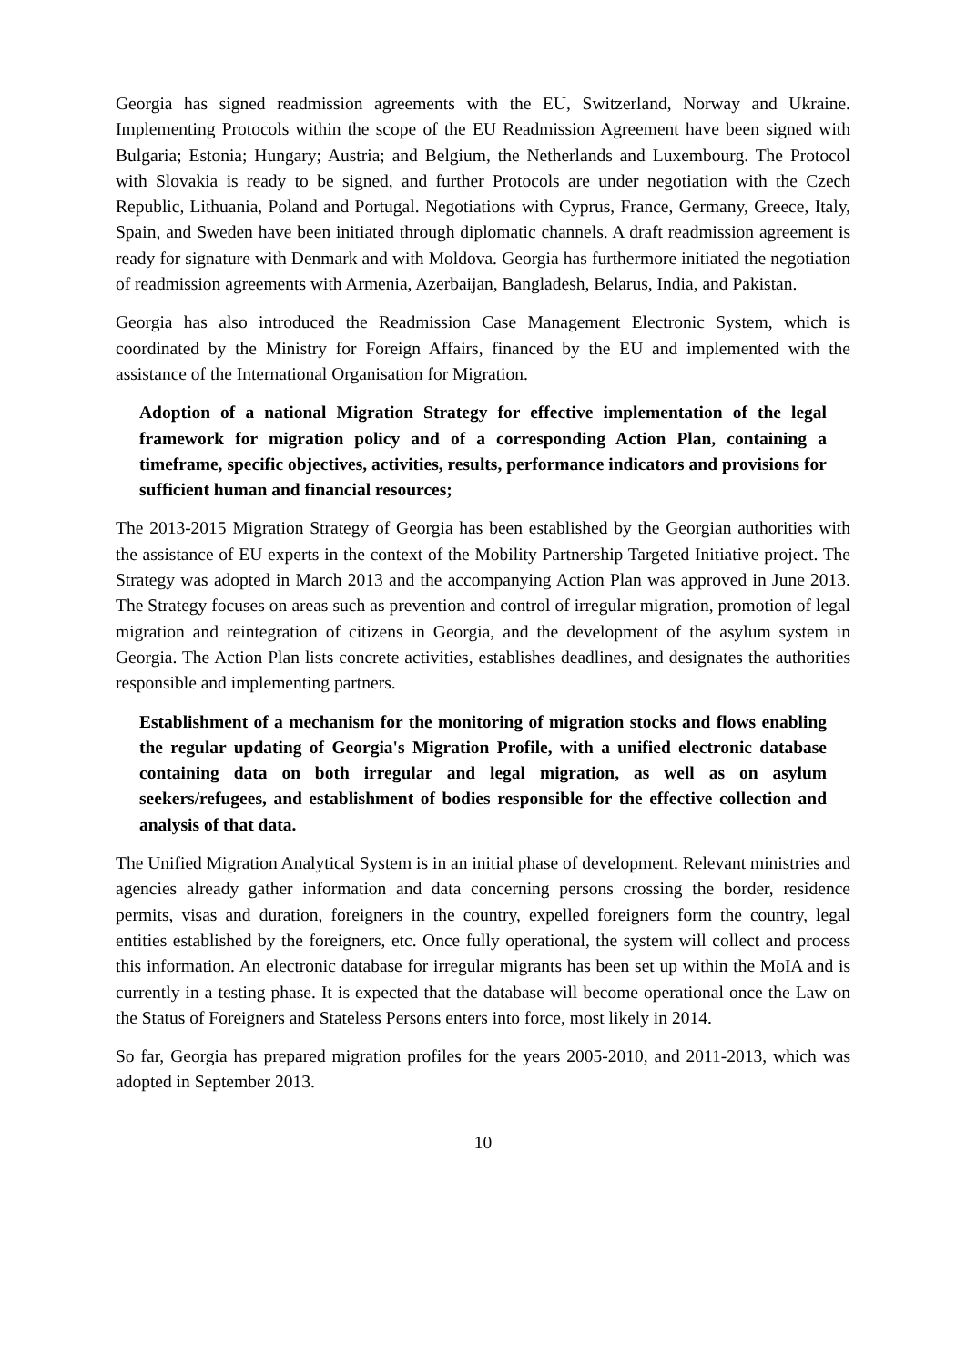Georgia has signed readmission agreements with the EU, Switzerland, Norway and Ukraine. Implementing Protocols within the scope of the EU Readmission Agreement have been signed with Bulgaria; Estonia; Hungary; Austria; and Belgium, the Netherlands and Luxembourg. The Protocol with Slovakia is ready to be signed, and further Protocols are under negotiation with the Czech Republic, Lithuania, Poland and Portugal. Negotiations with Cyprus, France, Germany, Greece, Italy, Spain, and Sweden have been initiated through diplomatic channels. A draft readmission agreement is ready for signature with Denmark and with Moldova. Georgia has furthermore initiated the negotiation of readmission agreements with Armenia, Azerbaijan, Bangladesh, Belarus, India, and Pakistan.
Georgia has also introduced the Readmission Case Management Electronic System, which is coordinated by the Ministry for Foreign Affairs, financed by the EU and implemented with the assistance of the International Organisation for Migration.
Adoption of a national Migration Strategy for effective implementation of the legal framework for migration policy and of a corresponding Action Plan, containing a timeframe, specific objectives, activities, results, performance indicators and provisions for sufficient human and financial resources;
The 2013-2015 Migration Strategy of Georgia has been established by the Georgian authorities with the assistance of EU experts in the context of the Mobility Partnership Targeted Initiative project. The Strategy was adopted in March 2013 and the accompanying Action Plan was approved in June 2013. The Strategy focuses on areas such as prevention and control of irregular migration, promotion of legal migration and reintegration of citizens in Georgia, and the development of the asylum system in Georgia. The Action Plan lists concrete activities, establishes deadlines, and designates the authorities responsible and implementing partners.
Establishment of a mechanism for the monitoring of migration stocks and flows enabling the regular updating of Georgia's Migration Profile, with a unified electronic database containing data on both irregular and legal migration, as well as on asylum seekers/refugees, and establishment of bodies responsible for the effective collection and analysis of that data.
The Unified Migration Analytical System is in an initial phase of development. Relevant ministries and agencies already gather information and data concerning persons crossing the border, residence permits, visas and duration, foreigners in the country, expelled foreigners form the country, legal entities established by the foreigners, etc. Once fully operational, the system will collect and process this information. An electronic database for irregular migrants has been set up within the MoIA and is currently in a testing phase. It is expected that the database will become operational once the Law on the Status of Foreigners and Stateless Persons enters into force, most likely in 2014.
So far, Georgia has prepared migration profiles for the years 2005-2010, and 2011-2013, which was adopted in September 2013.
10